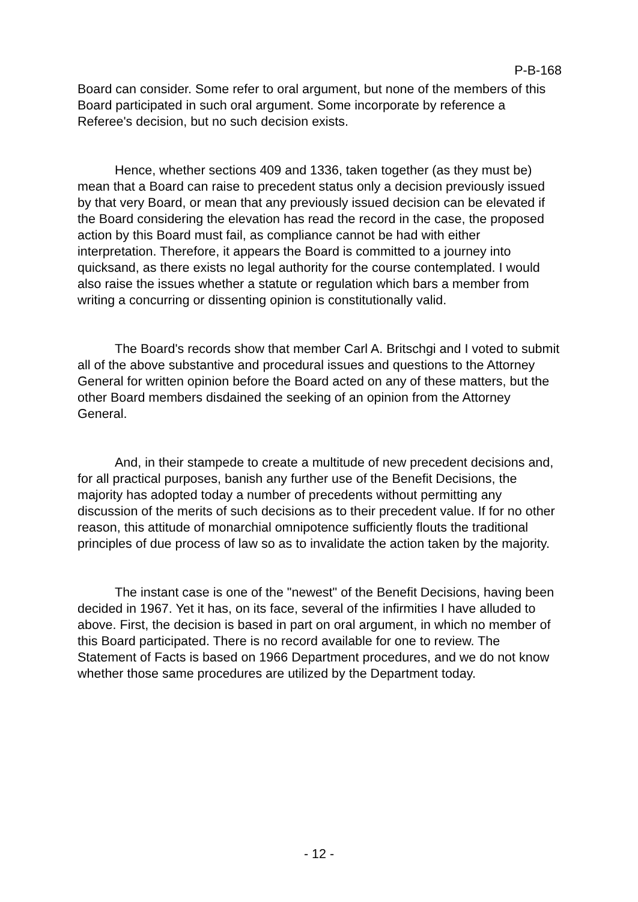P-B-168
Board can consider. Some refer to oral argument, but none of the members of this Board participated in such oral argument. Some incorporate by reference a Referee's decision, but no such decision exists.
Hence, whether sections 409 and 1336, taken together (as they must be) mean that a Board can raise to precedent status only a decision previously issued by that very Board, or mean that any previously issued decision can be elevated if the Board considering the elevation has read the record in the case, the proposed action by this Board must fail, as compliance cannot be had with either interpretation. Therefore, it appears the Board is committed to a journey into quicksand, as there exists no legal authority for the course contemplated. I would also raise the issues whether a statute or regulation which bars a member from writing a concurring or dissenting opinion is constitutionally valid.
The Board's records show that member Carl A. Britschgi and I voted to submit all of the above substantive and procedural issues and questions to the Attorney General for written opinion before the Board acted on any of these matters, but the other Board members disdained the seeking of an opinion from the Attorney General.
And, in their stampede to create a multitude of new precedent decisions and, for all practical purposes, banish any further use of the Benefit Decisions, the majority has adopted today a number of precedents without permitting any discussion of the merits of such decisions as to their precedent value. If for no other reason, this attitude of monarchial omnipotence sufficiently flouts the traditional principles of due process of law so as to invalidate the action taken by the majority.
The instant case is one of the "newest" of the Benefit Decisions, having been decided in 1967. Yet it has, on its face, several of the infirmities I have alluded to above. First, the decision is based in part on oral argument, in which no member of this Board participated. There is no record available for one to review. The Statement of Facts is based on 1966 Department procedures, and we do not know whether those same procedures are utilized by the Department today.
- 12 -